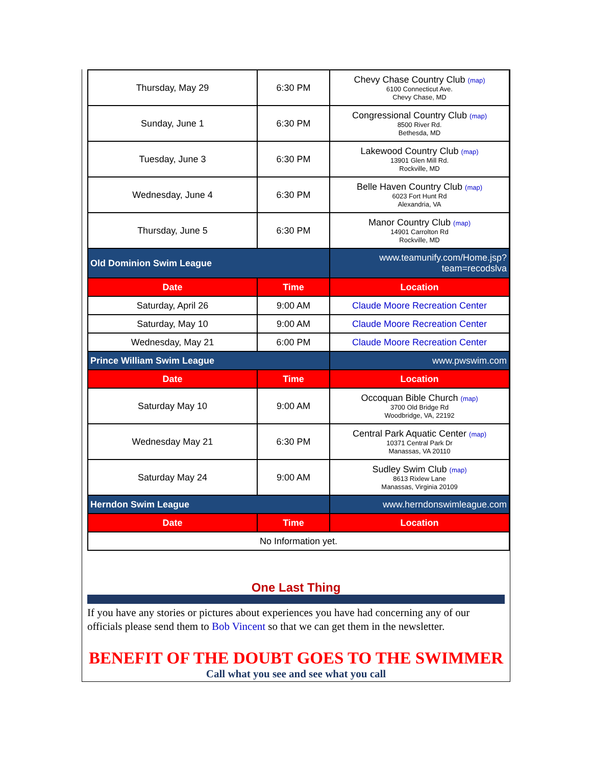| Thursday, May 29 | 6:30 PM | Chevy Chase Country Club (map) 6100 Connecticut Ave. Chevy Chase, MD |
| Sunday, June 1 | 6:30 PM | Congressional Country Club (map) 8500 River Rd. Bethesda, MD |
| Tuesday, June 3 | 6:30 PM | Lakewood Country Club (map) 13901 Glen Mill Rd. Rockville, MD |
| Wednesday, June 4 | 6:30 PM | Belle Haven Country Club (map) 6023 Fort Hunt Rd Alexandria, VA |
| Thursday, June 5 | 6:30 PM | Manor Country Club (map) 14901 Carrolton Rd Rockville, MD |
| Old Dominion Swim League | | www.teamunify.com/Home.jsp?team=recodslva |
| Date | Time | Location |
| Saturday, April 26 | 9:00 AM | Claude Moore Recreation Center |
| Saturday, May 10 | 9:00 AM | Claude Moore Recreation Center |
| Wednesday, May 21 | 6:00 PM | Claude Moore Recreation Center |
| Prince William Swim League | | www.pwswim.com |
| Date | Time | Location |
| Saturday May 10 | 9:00 AM | Occoquan Bible Church (map) 3700 Old Bridge Rd Woodbridge, VA, 22192 |
| Wednesday May 21 | 6:30 PM | Central Park Aquatic Center (map) 10371 Central Park Dr Manassas, VA 20110 |
| Saturday May 24 | 9:00 AM | Sudley Swim Club (map) 8613 Rixlew Lane Manassas, Virginia 20109 |
| Herndon Swim League | | www.herndonswimleague.com |
| Date | Time | Location |
| No Information yet. | | |
One Last Thing
If you have any stories or pictures about experiences you have had concerning any of our officials please send them to Bob Vincent so that we can get them in the newsletter.
BENEFIT OF THE DOUBT GOES TO THE SWIMMER
Call what you see and see what you call